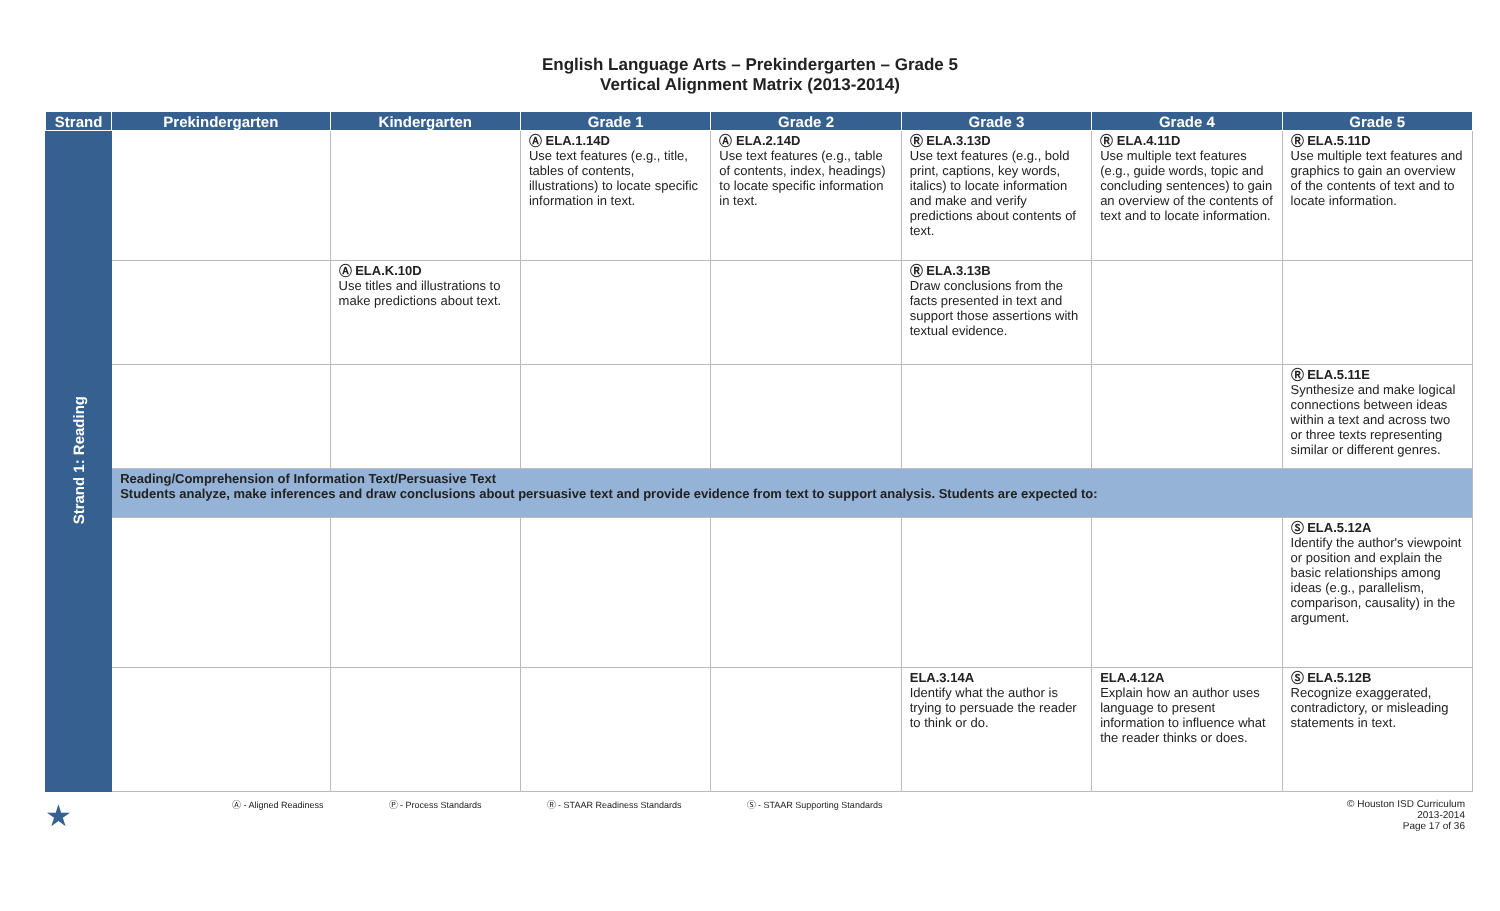English Language Arts – Prekindergarten – Grade 5
Vertical Alignment Matrix (2013-2014)
| Strand | Prekindergarten | Kindergarten | Grade 1 | Grade 2 | Grade 3 | Grade 4 | Grade 5 |
| --- | --- | --- | --- | --- | --- | --- | --- |
| Strand 1: Reading | | | Ⓐ ELA.1.14D Use text features (e.g., title, tables of contents, illustrations) to locate specific information in text. | Ⓐ ELA.2.14D Use text features (e.g., table of contents, index, headings) to locate specific information in text. | Ⓡ ELA.3.13D Use text features (e.g., bold print, captions, key words, italics) to locate information and make and verify predictions about contents of text. | Ⓡ ELA.4.11D Use multiple text features (e.g., guide words, topic and concluding sentences) to gain an overview of the contents of text and to locate information. | Ⓡ ELA.5.11D Use multiple text features and graphics to gain an overview of the contents of text and to locate information. |
| | | Ⓐ ELA.K.10D Use titles and illustrations to make predictions about text. | | | Ⓡ ELA.3.13B Draw conclusions from the facts presented in text and support those assertions with textual evidence. | | |
| | | | | | | | Ⓡ ELA.5.11E Synthesize and make logical connections between ideas within a text and across two or three texts representing similar or different genres. |
| | Reading/Comprehension of Information Text/Persuasive Text Students analyze, make inferences and draw conclusions about persuasive text and provide evidence from text to support analysis. Students are expected to: | | | | | | |
| | | | | | | | Ⓢ ELA.5.12A Identify the author's viewpoint or position and explain the basic relationships among ideas (e.g., parallelism, comparison, causality) in the argument. |
| | | | | | ELA.3.14A Identify what the author is trying to persuade the reader to think or do. | ELA.4.12A Explain how an author uses language to present information to influence what the reader thinks or does. | Ⓢ ELA.5.12B Recognize exaggerated, contradictory, or misleading statements in text. |
★ Ⓐ - Aligned Readiness Ⓟ - Process Standards Ⓡ - STAAR Readiness Standards Ⓢ - STAAR Supporting Standards © Houston ISD Curriculum
2013-2014
Page 17 of 36